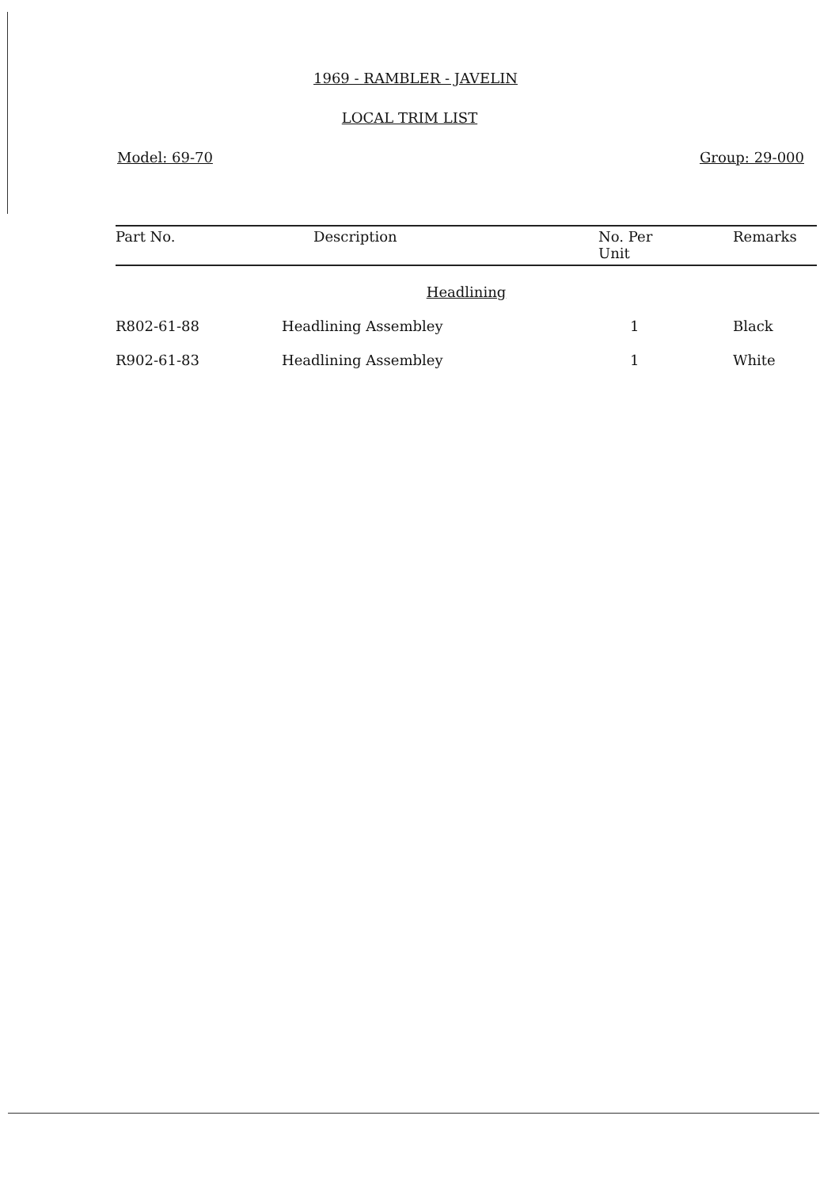1969 - RAMBLER - JAVELIN
LOCAL TRIM LIST
Model: 69-70 Group: 29-000
| Part No. | Description | No. Per Unit | Remarks |
| --- | --- | --- | --- |
| Headlining | | | |
| R802-61-88 | Headlining Assembley | 1 | Black |
| R902-61-83 | Headlining Assembley | 1 | White |